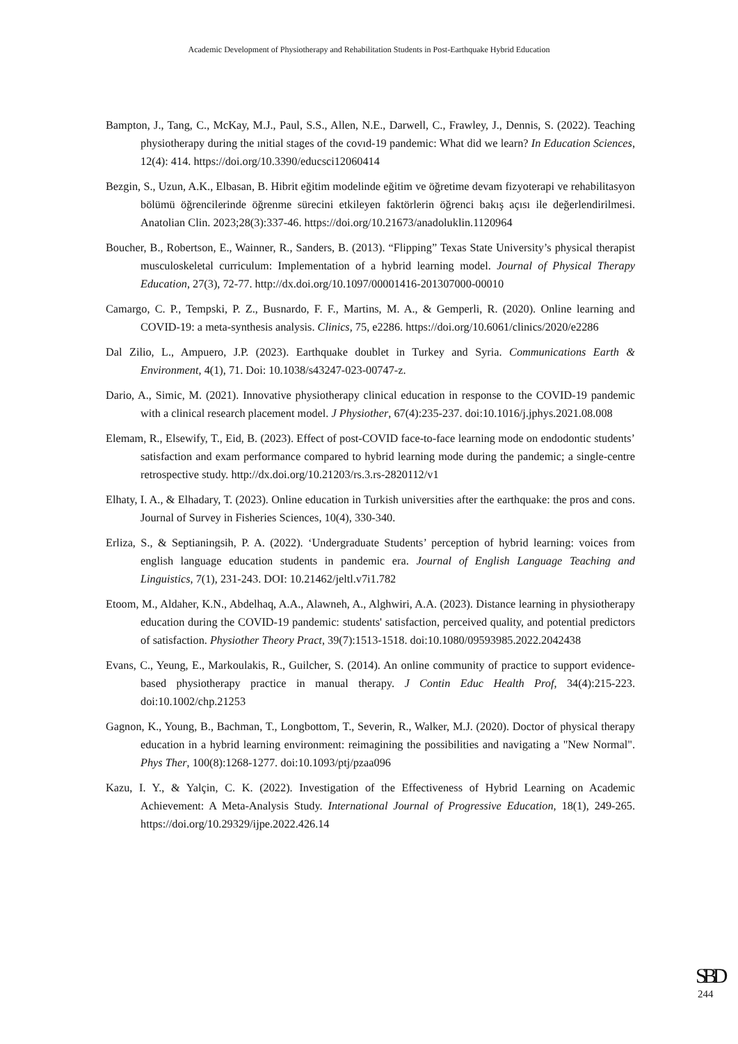Academic Development of Physiotherapy and Rehabilitation Students in Post-Earthquake Hybrid Education
Bampton, J., Tang, C., McKay, M.J., Paul, S.S., Allen, N.E., Darwell, C., Frawley, J., Dennis, S. (2022). Teaching physiotherapy during the ınitial stages of the covıd-19 pandemic: What did we learn? In Education Sciences, 12(4): 414. https://doi.org/10.3390/educsci12060414
Bezgin, S., Uzun, A.K., Elbasan, B. Hibrit eğitim modelinde eğitim ve öğretime devam fizyoterapi ve rehabilitasyon bölümü öğrencilerinde öğrenme sürecini etkileyen faktörlerin öğrenci bakış açısı ile değerlendirilmesi. Anatolian Clin. 2023;28(3):337-46. https://doi.org/10.21673/anadoluklin.1120964
Boucher, B., Robertson, E., Wainner, R., Sanders, B. (2013). “Flipping” Texas State University’s physical therapist musculoskeletal curriculum: Implementation of a hybrid learning model. Journal of Physical Therapy Education, 27(3), 72-77. http://dx.doi.org/10.1097/00001416-201307000-00010
Camargo, C. P., Tempski, P. Z., Busnardo, F. F., Martins, M. A., & Gemperli, R. (2020). Online learning and COVID-19: a meta-synthesis analysis. Clinics, 75, e2286. https://doi.org/10.6061/clinics/2020/e2286
Dal Zilio, L., Ampuero, J.P. (2023). Earthquake doublet in Turkey and Syria. Communications Earth & Environment, 4(1), 71. Doi: 10.1038/s43247-023-00747-z.
Dario, A., Simic, M. (2021). Innovative physiotherapy clinical education in response to the COVID-19 pandemic with a clinical research placement model. J Physiother, 67(4):235-237. doi:10.1016/j.jphys.2021.08.008
Elemam, R., Elsewify, T., Eid, B. (2023). Effect of post-COVID face-to-face learning mode on endodontic students’ satisfaction and exam performance compared to hybrid learning mode during the pandemic; a single-centre retrospective study. http://dx.doi.org/10.21203/rs.3.rs-2820112/v1
Elhaty, I. A., & Elhadary, T. (2023). Online education in Turkish universities after the earthquake: the pros and cons. Journal of Survey in Fisheries Sciences, 10(4), 330-340.
Erliza, S., & Septianingsih, P. A. (2022). ‘Undergraduate Students’ perception of hybrid learning: voices from english language education students in pandemic era. Journal of English Language Teaching and Linguistics, 7(1), 231-243. DOI: 10.21462/jeltl.v7i1.782
Etoom, M., Aldaher, K.N., Abdelhaq, A.A., Alawneh, A., Alghwiri, A.A. (2023). Distance learning in physiotherapy education during the COVID-19 pandemic: students' satisfaction, perceived quality, and potential predictors of satisfaction. Physiother Theory Pract, 39(7):1513-1518. doi:10.1080/09593985.2022.2042438
Evans, C., Yeung, E., Markoulakis, R., Guilcher, S. (2014). An online community of practice to support evidence-based physiotherapy practice in manual therapy. J Contin Educ Health Prof, 34(4):215-223. doi:10.1002/chp.21253
Gagnon, K., Young, B., Bachman, T., Longbottom, T., Severin, R., Walker, M.J. (2020). Doctor of physical therapy education in a hybrid learning environment: reimagining the possibilities and navigating a "New Normal". Phys Ther, 100(8):1268-1277. doi:10.1093/ptj/pzaa096
Kazu, I. Y., & Yalçin, C. K. (2022). Investigation of the Effectiveness of Hybrid Learning on Academic Achievement: A Meta-Analysis Study. International Journal of Progressive Education, 18(1), 249-265. https://doi.org/10.29329/ijpe.2022.426.14
SBD
244